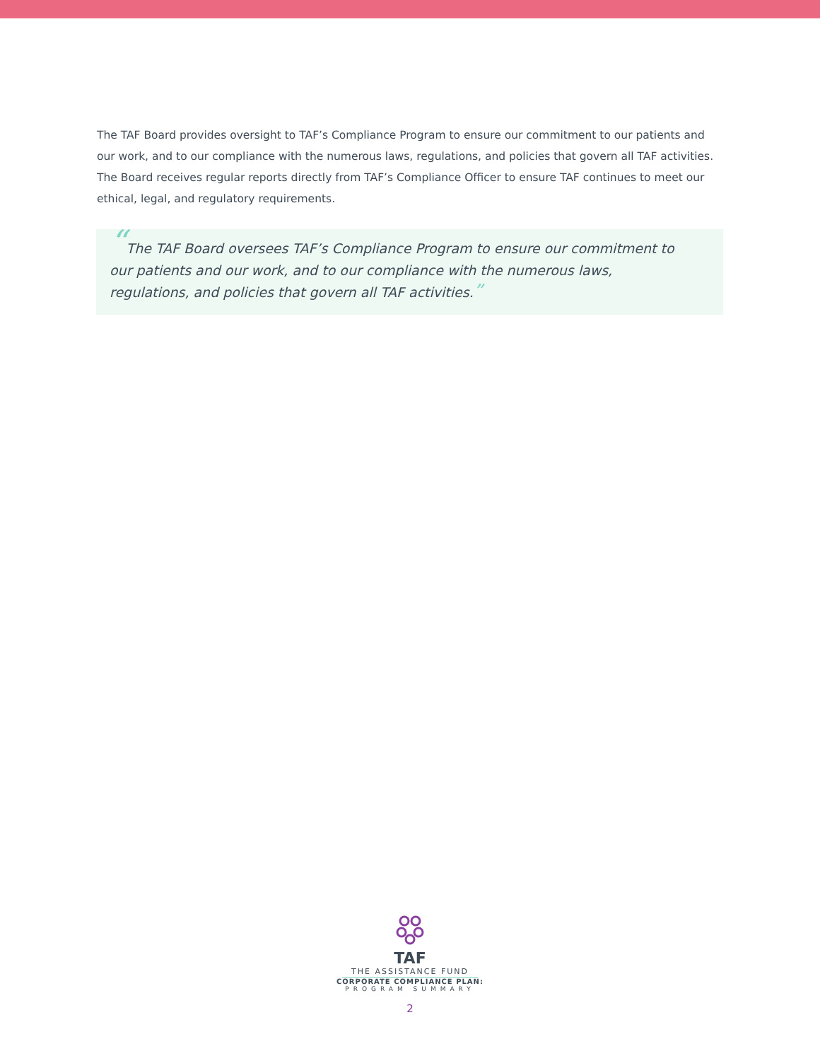The TAF Board provides oversight to TAF’s Compliance Program to ensure our commitment to our patients and our work, and to our compliance with the numerous laws, regulations, and policies that govern all TAF activities. The Board receives regular reports directly from TAF’s Compliance Officer to ensure TAF continues to meet our ethical, legal, and regulatory requirements.
“The TAF Board oversees TAF’s Compliance Program to ensure our commitment to our patients and our work, and to our compliance with the numerous laws, regulations, and policies that govern all TAF activities.”
TAF
THE ASSISTANCE FUND
CORPORATE COMPLIANCE PLAN:
PROGRAM SUMMARY
2